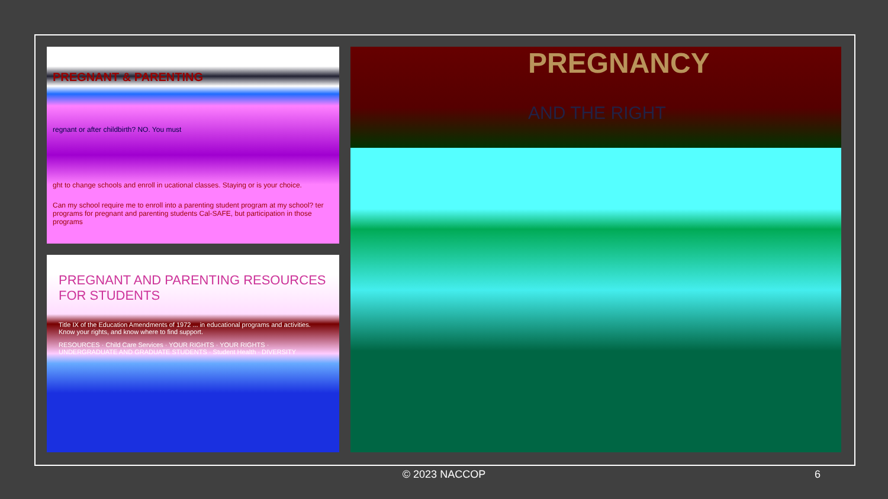PREGNANT & PARENTING
regnant or after childbirth? NO. You must
ght to change schools and enroll in ucational classes. Staying or is your choice.
Can my school require me to enroll into a parenting student program at my school? ter programs for pregnant and parenting students Cal-SAFE, but participation in those programs
PREGNANT AND PARENTING RESOURCES FOR STUDENTS
Title IX of the Education Amendments of 1972 ... in educational programs and activities. Know your rights, and know where to find support.
RESOURCES · Child Care Services · YOUR RIGHTS · YOUR RIGHTS · UNDERGRADUATE AND GRADUATE STUDENTS · Student Health · DIVERSITY
PREGNANCY
AND THE RIGHT
© 2023 NACCOP 6